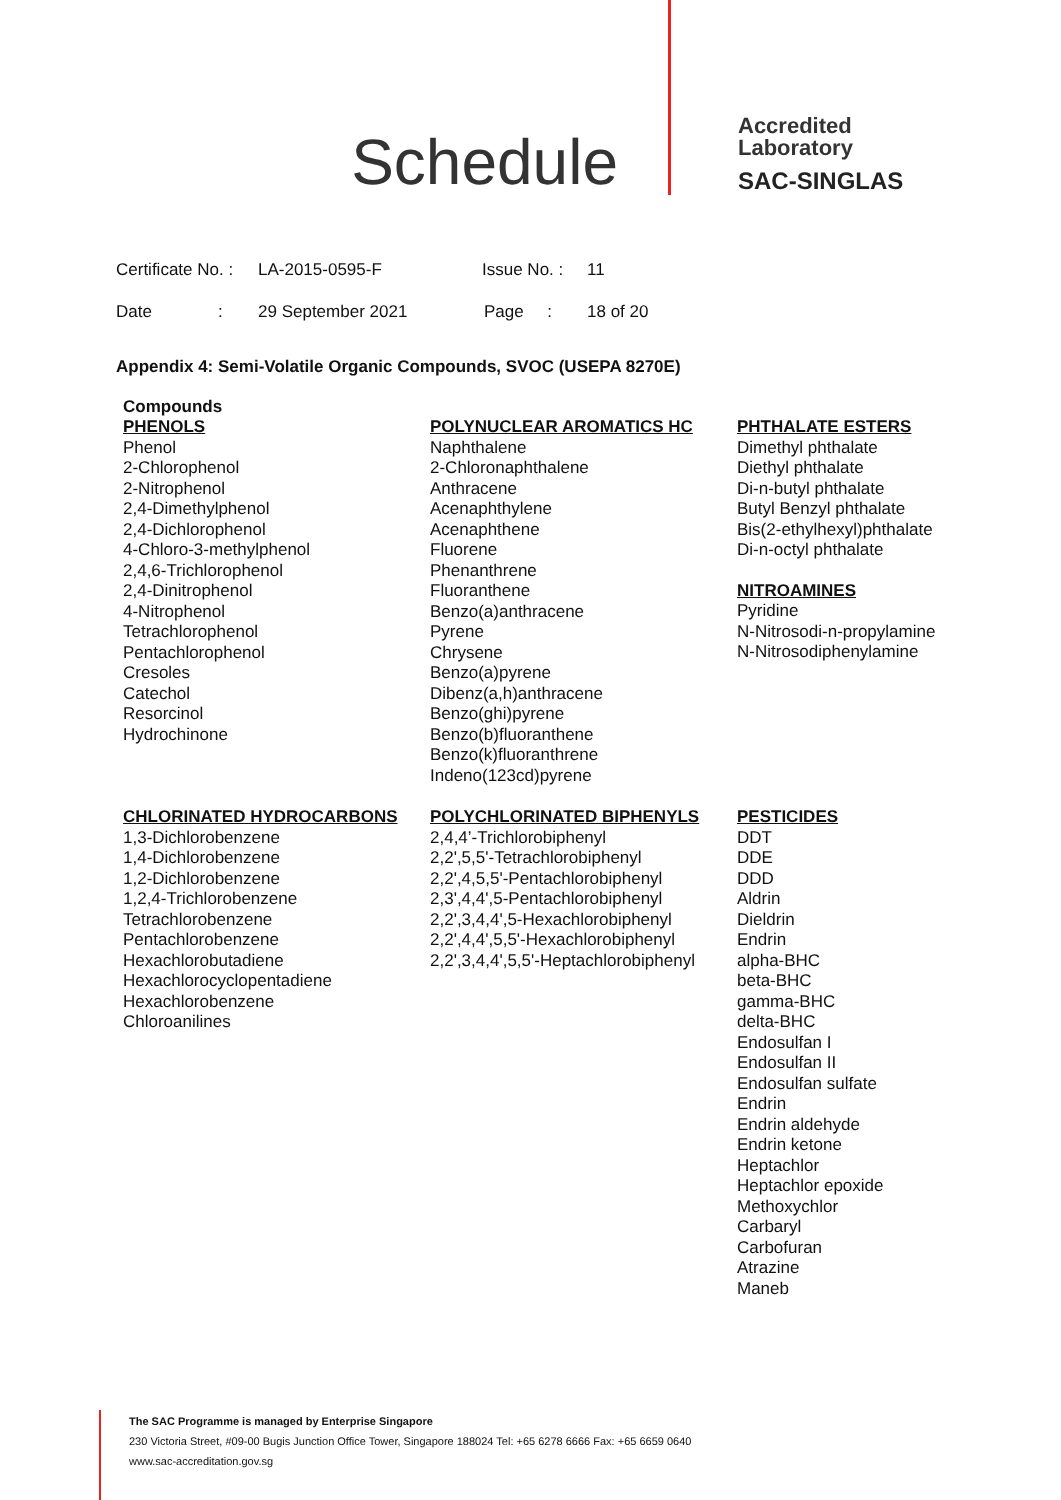Schedule
Accredited
Laboratory
SAC-SINGLAS
Certificate No. : LA-2015-0595-F Issue No. : 11
Date : 29 September 2021 Page : 18 of 20
Appendix 4: Semi-Volatile Organic Compounds, SVOC (USEPA 8270E)
Compounds
PHENOLS
Phenol
2-Chlorophenol
2-Nitrophenol
2,4-Dimethylphenol
2,4-Dichlorophenol
4-Chloro-3-methylphenol
2,4,6-Trichlorophenol
2,4-Dinitrophenol
4-Nitrophenol
Tetrachlorophenol
Pentachlorophenol
Cresoles
Catechol
Resorcinol
Hydrochinone
POLYNUCLEAR AROMATICS HC
Naphthalene
2-Chloronaphthalene
Anthracene
Acenaphthylene
Acenaphthene
Fluorene
Phenanthrene
Fluoranthene
Benzo(a)anthracene
Pyrene
Chrysene
Benzo(a)pyrene
Dibenz(a,h)anthracene
Benzo(ghi)pyrene
Benzo(b)fluoranthene
Benzo(k)fluoranthrene
Indeno(123cd)pyrene
PHTHALATE ESTERS
Dimethyl phthalate
Diethyl phthalate
Di-n-butyl phthalate
Butyl Benzyl phthalate
Bis(2-ethylhexyl)phthalate
Di-n-octyl phthalate
NITROAMINES
Pyridine
N-Nitrosodi-n-propylamine
N-Nitrosodiphenylamine
CHLORINATED HYDROCARBONS
1,3-Dichlorobenzene
1,4-Dichlorobenzene
1,2-Dichlorobenzene
1,2,4-Trichlorobenzene
Tetrachlorobenzene
Pentachlorobenzene
Hexachlorobutadiene
Hexachlorocyclopentadiene
Hexachlorobenzene
Chloroanilines
POLYCHLORINATED BIPHENYLS
2,4,4’-Trichlorobiphenyl
2,2',5,5'-Tetrachlorobiphenyl
2,2',4,5,5'-Pentachlorobiphenyl
2,3',4,4',5-Pentachlorobiphenyl
2,2',3,4,4',5-Hexachlorobiphenyl
2,2',4,4',5,5'-Hexachlorobiphenyl
2,2',3,4,4',5,5'-Heptachlorobiphenyl
PESTICIDES
DDT
DDE
DDD
Aldrin
Dieldrin
Endrin
alpha-BHC
beta-BHC
gamma-BHC
delta-BHC
Endosulfan I
Endosulfan II
Endosulfan sulfate
Endrin
Endrin aldehyde
Endrin ketone
Heptachlor
Heptachlor epoxide
Methoxychlor
Carbaryl
Carbofuran
Atrazine
Maneb
The SAC Programme is managed by Enterprise Singapore
230 Victoria Street, #09-00 Bugis Junction Office Tower, Singapore 188024 Tel: +65 6278 6666 Fax: +65 6659 0640
www.sac-accreditation.gov.sg